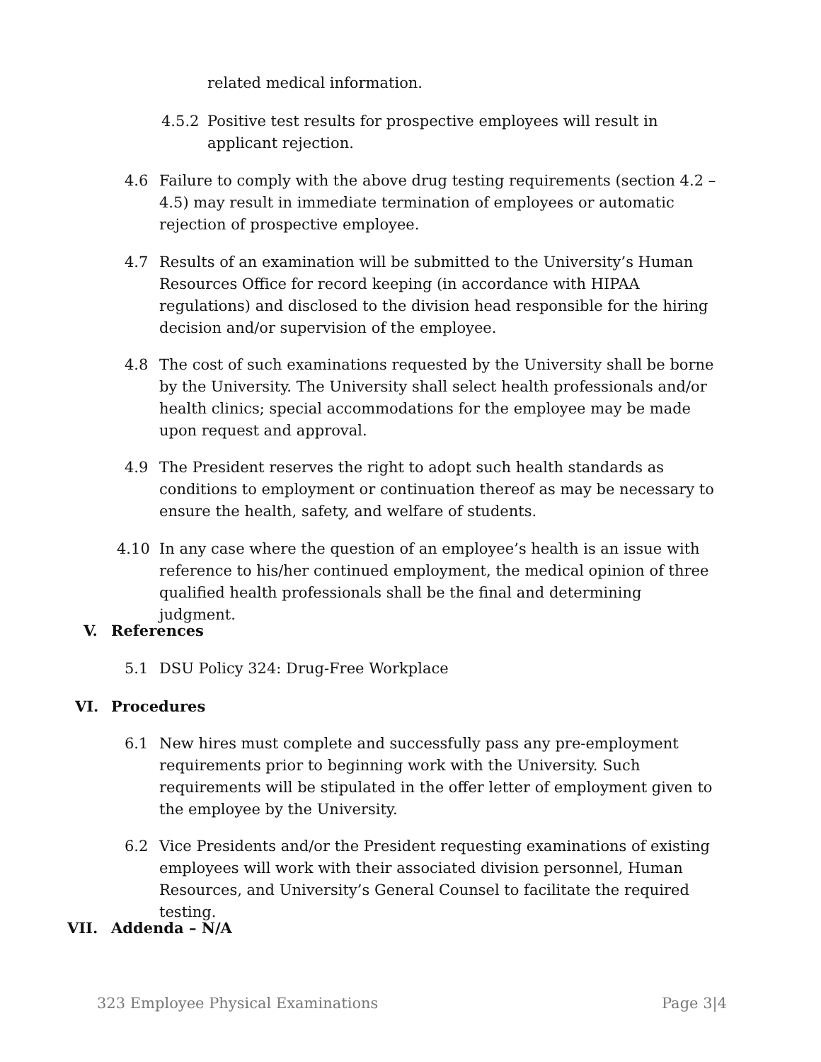related medical information.
4.5.2 Positive test results for prospective employees will result in applicant rejection.
4.6 Failure to comply with the above drug testing requirements (section 4.2 – 4.5) may result in immediate termination of employees or automatic rejection of prospective employee.
4.7 Results of an examination will be submitted to the University’s Human Resources Office for record keeping (in accordance with HIPAA regulations) and disclosed to the division head responsible for the hiring decision and/or supervision of the employee.
4.8 The cost of such examinations requested by the University shall be borne by the University. The University shall select health professionals and/or health clinics; special accommodations for the employee may be made upon request and approval.
4.9 The President reserves the right to adopt such health standards as conditions to employment or continuation thereof as may be necessary to ensure the health, safety, and welfare of students.
4.10 In any case where the question of an employee’s health is an issue with reference to his/her continued employment, the medical opinion of three qualified health professionals shall be the final and determining judgment.
V. References
5.1 DSU Policy 324: Drug-Free Workplace
VI. Procedures
6.1 New hires must complete and successfully pass any pre-employment requirements prior to beginning work with the University. Such requirements will be stipulated in the offer letter of employment given to the employee by the University.
6.2 Vice Presidents and/or the President requesting examinations of existing employees will work with their associated division personnel, Human Resources, and University’s General Counsel to facilitate the required testing.
VII. Addenda – N/A
323 Employee Physical Examinations Page 3|4